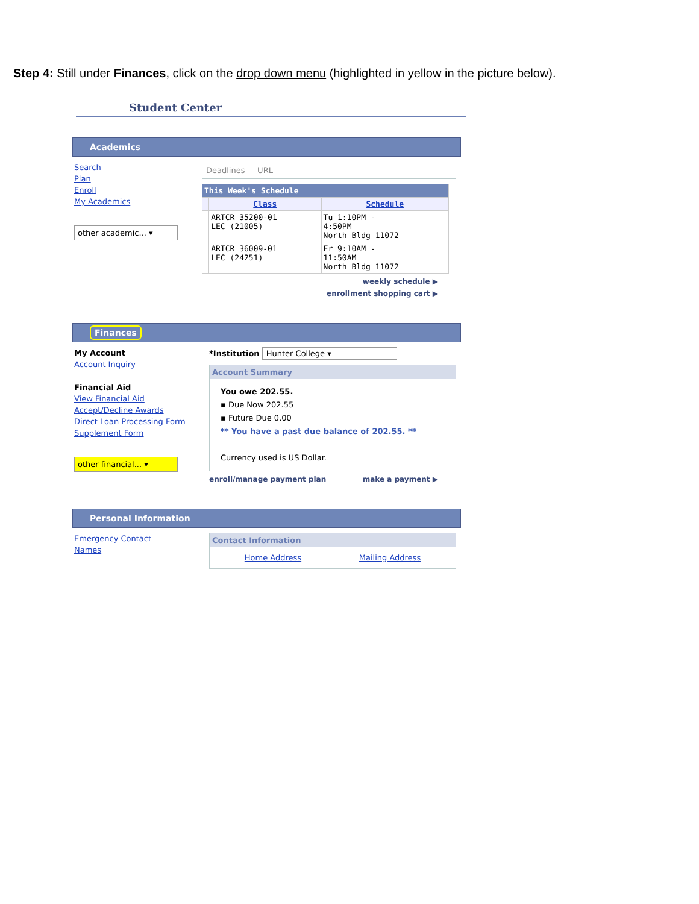Step 4: Still under Finances, click on the drop down menu (highlighted in yellow in the picture below).
Student Center
Academics
Search
Plan
Enroll
My Academics
other academic... ▾
Deadlines URL
| This Week's Schedule | | |
| | Class | Schedule |
| | ARTCR 35200-01 LEC (21005) | Tu 1:10PM - 4:50PM North Bldg 11072 |
| | ARTCR 36009-01 LEC (24251) | Fr 9:10AM - 11:50AM North Bldg 11072 |
weekly schedule ▶
enrollment shopping cart ▶
Finances
My Account
Account Inquiry
Financial Aid
View Financial Aid
Accept/Decline Awards
Direct Loan Processing Form
Supplement Form
other financial... ▾
*Institution Hunter College ▾
Account Summary
You owe 202.55.
▪ Due Now 202.55
▪ Future Due 0.00
** You have a past due balance of 202.55. **
Currency used is US Dollar.
enroll/manage payment plan make a payment ▶
Personal Information
Emergency Contact
Names
Contact Information
Home Address Mailing Address